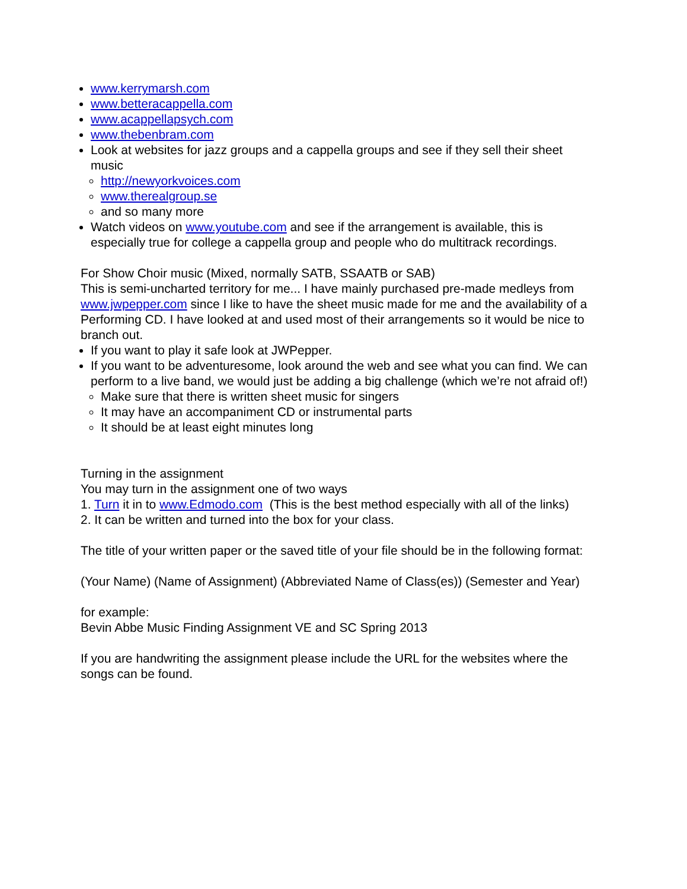www.kerrymarsh.com
www.betteracappella.com
www.acappellapsych.com
www.thebenbram.com
Look at websites for jazz groups and a cappella groups and see if they sell their sheet music
http://newyorkvoices.com
www.therealgroup.se
and so many more
Watch videos on www.youtube.com and see if the arrangement is available, this is especially true for college a cappella group and people who do multitrack recordings.
For Show Choir music (Mixed, normally SATB, SSAATB or SAB)
This is semi-uncharted territory for me... I have mainly purchased pre-made medleys from www.jwpepper.com since I like to have the sheet music made for me and the availability of a Performing CD. I have looked at and used most of their arrangements so it would be nice to branch out.
If you want to play it safe look at JWPepper.
If you want to be adventuresome, look around the web and see what you can find. We can perform to a live band, we would just be adding a big challenge (which we’re not afraid of!)
Make sure that there is written sheet music for singers
It may have an accompaniment CD or instrumental parts
It should be at least eight minutes long
Turning in the assignment
You may turn in the assignment one of two ways
1. Turn it in to www.Edmodo.com (This is the best method especially with all of the links)
2. It can be written and turned into the box for your class.
The title of your written paper or the saved title of your file should be in the following format:
(Your Name) (Name of Assignment) (Abbreviated Name of Class(es)) (Semester and Year)
for example:
Bevin Abbe Music Finding Assignment VE and SC Spring 2013
If you are handwriting the assignment please include the URL for the websites where the songs can be found.